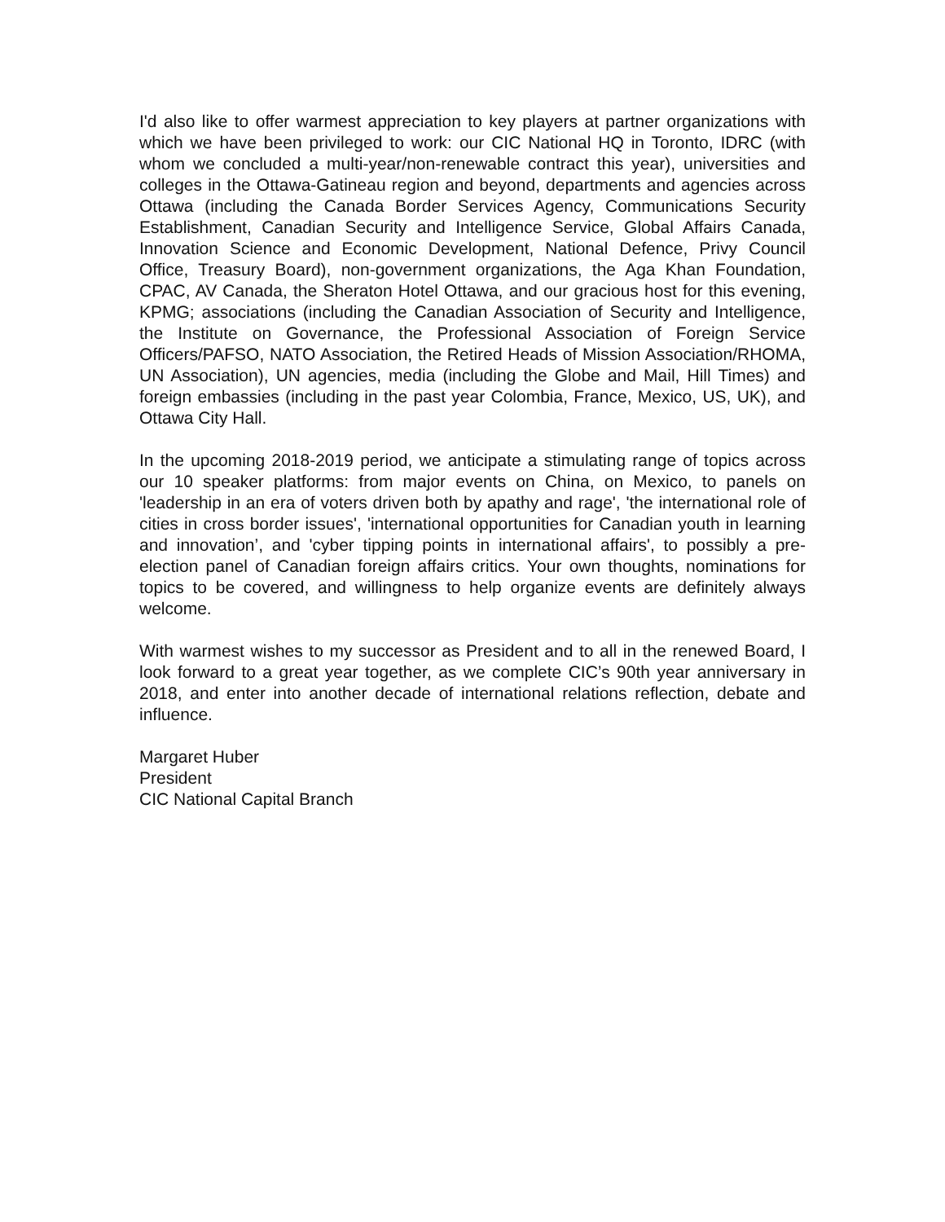I'd also like to offer warmest appreciation to key players at partner organizations with which we have been privileged to work: our CIC National HQ in Toronto, IDRC (with whom we concluded a multi-year/non-renewable contract this year), universities and colleges in the Ottawa-Gatineau region and beyond, departments and agencies across Ottawa (including the Canada Border Services Agency, Communications Security Establishment, Canadian Security and Intelligence Service, Global Affairs Canada, Innovation Science and Economic Development, National Defence, Privy Council Office, Treasury Board), non-government organizations, the Aga Khan Foundation, CPAC, AV Canada, the Sheraton Hotel Ottawa, and our gracious host for this evening, KPMG; associations (including the Canadian Association of Security and Intelligence, the Institute on Governance, the Professional Association of Foreign Service Officers/PAFSO, NATO Association, the Retired Heads of Mission Association/RHOMA, UN Association), UN agencies, media (including the Globe and Mail, Hill Times) and foreign embassies (including in the past year Colombia, France, Mexico, US, UK), and Ottawa City Hall.
In the upcoming 2018-2019 period, we anticipate a stimulating range of topics across our 10 speaker platforms: from major events on China, on Mexico, to panels on 'leadership in an era of voters driven both by apathy and rage', 'the international role of cities in cross border issues', 'international opportunities for Canadian youth in learning and innovation’, and 'cyber tipping points in international affairs', to possibly a pre-election panel of Canadian foreign affairs critics. Your own thoughts, nominations for topics to be covered, and willingness to help organize events are definitely always welcome.
With warmest wishes to my successor as President and to all in the renewed Board, I look forward to a great year together, as we complete CIC’s 90th year anniversary in 2018, and enter into another decade of international relations reflection, debate and influence.
Margaret Huber
President
CIC National Capital Branch